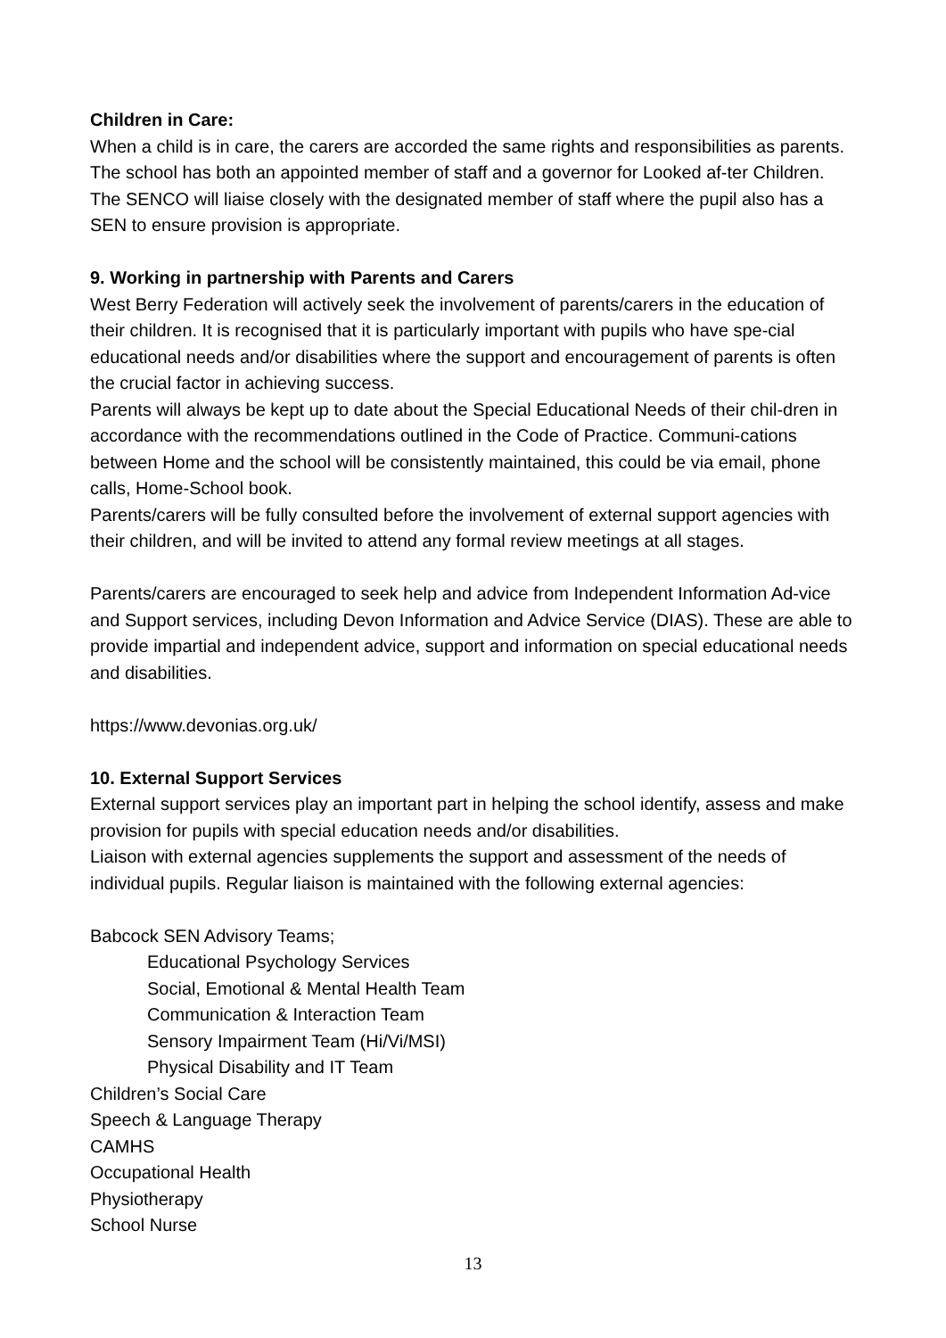Children in Care:
When a child is in care, the carers are accorded the same rights and responsibilities as parents. The school has both an appointed member of staff and a governor for Looked af-ter Children. The SENCO will liaise closely with the designated member of staff where the pupil also has a SEN to ensure provision is appropriate.
9. Working in partnership with Parents and Carers
West Berry Federation will actively seek the involvement of parents/carers in the education of their children. It is recognised that it is particularly important with pupils who have spe-cial educational needs and/or disabilities where the support and encouragement of parents is often the crucial factor in achieving success.
Parents will always be kept up to date about the Special Educational Needs of their chil-dren in accordance with the recommendations outlined in the Code of Practice. Communi-cations between Home and the school will be consistently maintained, this could be via email, phone calls, Home-School book.
Parents/carers will be fully consulted before the involvement of external support agencies with their children, and will be invited to attend any formal review meetings at all stages.
Parents/carers are encouraged to seek help and advice from Independent Information Ad-vice and Support services, including Devon Information and Advice Service (DIAS). These are able to provide impartial and independent advice, support and information on special educational needs and disabilities.
https://www.devonias.org.uk/
10. External Support Services
External support services play an important part in helping the school identify, assess and make provision for pupils with special education needs and/or disabilities.
Liaison with external agencies supplements the support and assessment of the needs of individual pupils. Regular liaison is maintained with the following external agencies:
Babcock SEN Advisory Teams;
Educational Psychology Services
Social, Emotional & Mental Health Team
Communication & Interaction Team
Sensory Impairment Team (Hi/Vi/MSI)
Physical Disability and IT Team
Children’s Social Care
Speech & Language Therapy
CAMHS
Occupational Health
Physiotherapy
School Nurse
13